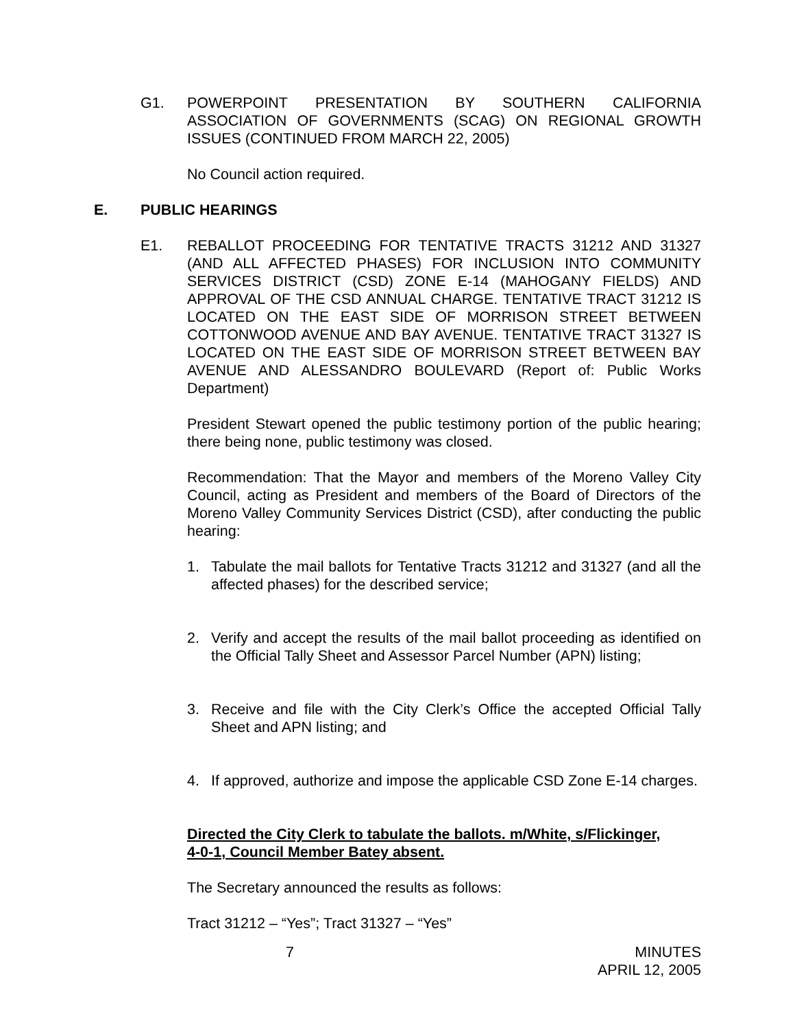G1. POWERPOINT PRESENTATION BY SOUTHERN CALIFORNIA ASSOCIATION OF GOVERNMENTS (SCAG) ON REGIONAL GROWTH ISSUES (CONTINUED FROM MARCH 22, 2005)
No Council action required.
E. PUBLIC HEARINGS
E1. REBALLOT PROCEEDING FOR TENTATIVE TRACTS 31212 AND 31327 (AND ALL AFFECTED PHASES) FOR INCLUSION INTO COMMUNITY SERVICES DISTRICT (CSD) ZONE E-14 (MAHOGANY FIELDS) AND APPROVAL OF THE CSD ANNUAL CHARGE. TENTATIVE TRACT 31212 IS LOCATED ON THE EAST SIDE OF MORRISON STREET BETWEEN COTTONWOOD AVENUE AND BAY AVENUE. TENTATIVE TRACT 31327 IS LOCATED ON THE EAST SIDE OF MORRISON STREET BETWEEN BAY AVENUE AND ALESSANDRO BOULEVARD (Report of: Public Works Department)
President Stewart opened the public testimony portion of the public hearing; there being none, public testimony was closed.
Recommendation: That the Mayor and members of the Moreno Valley City Council, acting as President and members of the Board of Directors of the Moreno Valley Community Services District (CSD), after conducting the public hearing:
1. Tabulate the mail ballots for Tentative Tracts 31212 and 31327 (and all the affected phases) for the described service;
2. Verify and accept the results of the mail ballot proceeding as identified on the Official Tally Sheet and Assessor Parcel Number (APN) listing;
3. Receive and file with the City Clerk’s Office the accepted Official Tally Sheet and APN listing; and
4. If approved, authorize and impose the applicable CSD Zone E-14 charges.
Directed the City Clerk to tabulate the ballots. m/White, s/Flickinger,
4-0-1, Council Member Batey absent.
The Secretary announced the results as follows:
Tract 31212 – “Yes”; Tract 31327 – “Yes”
7 MINUTES
APRIL 12, 2005